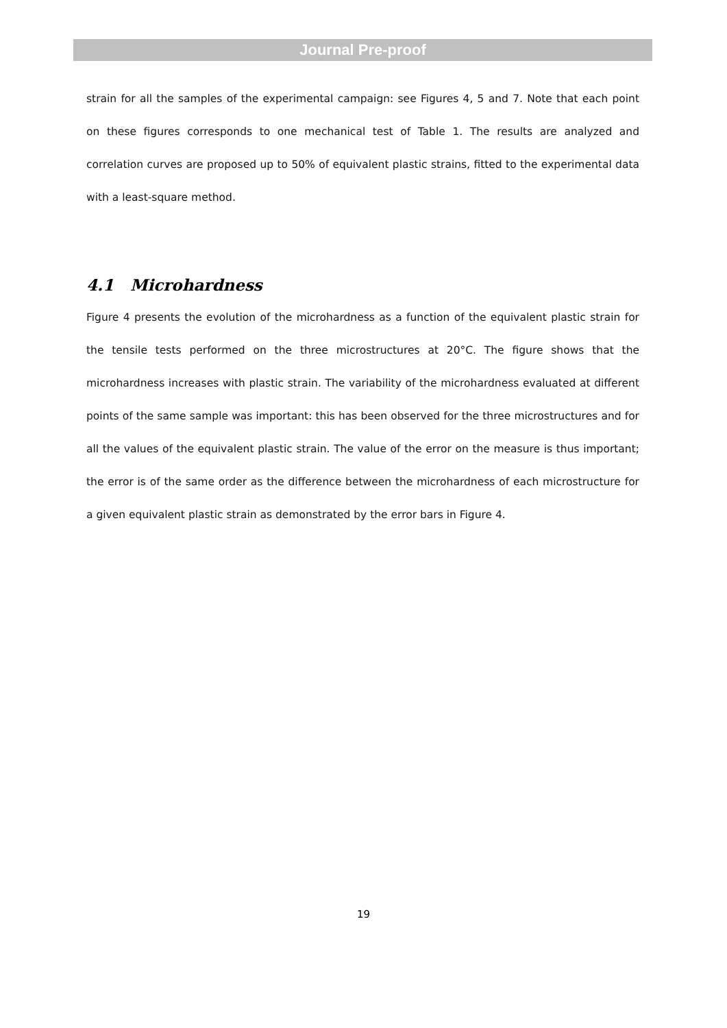Journal Pre-proof
strain for all the samples of the experimental campaign: see Figures 4, 5 and 7. Note that each point on these figures corresponds to one mechanical test of Table 1. The results are analyzed and correlation curves are proposed up to 50% of equivalent plastic strains, fitted to the experimental data with a least-square method.
4.1 Microhardness
Figure 4 presents the evolution of the microhardness as a function of the equivalent plastic strain for the tensile tests performed on the three microstructures at 20°C. The figure shows that the microhardness increases with plastic strain. The variability of the microhardness evaluated at different points of the same sample was important: this has been observed for the three microstructures and for all the values of the equivalent plastic strain. The value of the error on the measure is thus important; the error is of the same order as the difference between the microhardness of each microstructure for a given equivalent plastic strain as demonstrated by the error bars in Figure 4.
19